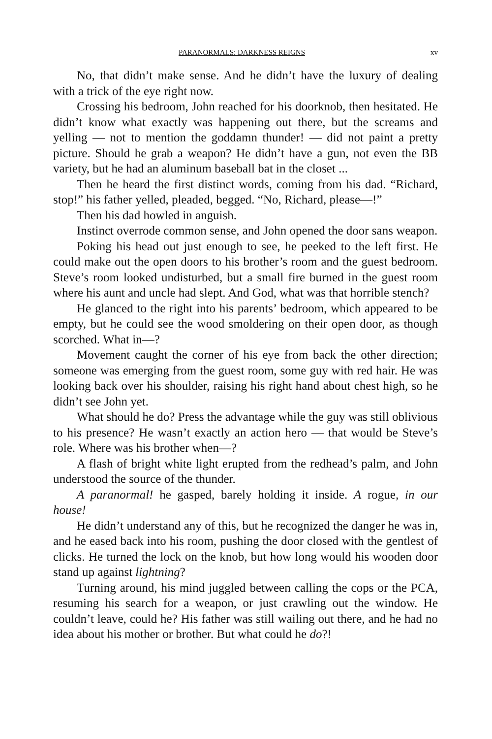PARANORMALS: DARKNESS REIGNS xv
No, that didn’t make sense. And he didn’t have the luxury of dealing with a trick of the eye right now.
Crossing his bedroom, John reached for his doorknob, then hesitated. He didn’t know what exactly was happening out there, but the screams and yelling — not to mention the goddamn thunder! — did not paint a pretty picture. Should he grab a weapon? He didn’t have a gun, not even the BB variety, but he had an aluminum baseball bat in the closet ...
Then he heard the first distinct words, coming from his dad. “Richard, stop!” his father yelled, pleaded, begged. “No, Richard, please—!”
Then his dad howled in anguish.
Instinct overrode common sense, and John opened the door sans weapon.
Poking his head out just enough to see, he peeked to the left first. He could make out the open doors to his brother’s room and the guest bedroom. Steve’s room looked undisturbed, but a small fire burned in the guest room where his aunt and uncle had slept. And God, what was that horrible stench?
He glanced to the right into his parents’ bedroom, which appeared to be empty, but he could see the wood smoldering on their open door, as though scorched. What in—?
Movement caught the corner of his eye from back the other direction; someone was emerging from the guest room, some guy with red hair. He was looking back over his shoulder, raising his right hand about chest high, so he didn’t see John yet.
What should he do? Press the advantage while the guy was still oblivious to his presence? He wasn’t exactly an action hero — that would be Steve’s role. Where was his brother when—?
A flash of bright white light erupted from the redhead’s palm, and John understood the source of the thunder.
A paranormal! he gasped, barely holding it inside. A rogue, in our house!
He didn’t understand any of this, but he recognized the danger he was in, and he eased back into his room, pushing the door closed with the gentlest of clicks. He turned the lock on the knob, but how long would his wooden door stand up against lightning?
Turning around, his mind juggled between calling the cops or the PCA, resuming his search for a weapon, or just crawling out the window. He couldn’t leave, could he? His father was still wailing out there, and he had no idea about his mother or brother. But what could he do?!